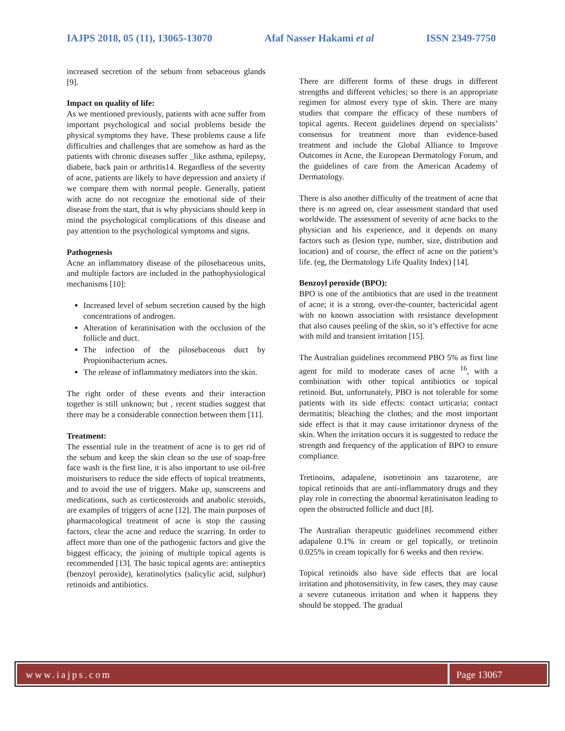IAJPS 2018, 05 (11), 13065-13070 Afaf Nasser Hakami et al ISSN 2349-7750
increased secretion of the sebum from sebaceous glands [9].
Impact on quality of life:
As we mentioned previously, patients with acne suffer from important psychological and social problems beside the physical symptoms they have. These problems cause a life difficulties and challenges that are somehow as hard as the patients with chronic diseases suffer _like asthma, epilepsy, diabete, back pain or arthritis14. Regardless of the severity of acne, patients are likely to have depression and anxiety if we compare them with normal people. Generally, patient with acne do not recognize the emotional side of their disease from the start, that is why physicians should keep in mind the psychological complications of this disease and pay attention to the psychological symptoms and signs.
Pathogenesis
Acne an inflammatory disease of the pilosebaceous units, and multiple factors are included in the pathophysiological mechanisms [10]:
Increased level of sebum secretion caused by the high concentrations of androgen.
Alteration of keratinisation with the occlusion of the follicle and duct.
The infection of the pilosebaceous duct by Propionibacterium acnes.
The release of inflammatory mediators into the skin.
The right order of these events and their interaction together is still unknown; but , recent studies suggest that there may be a considerable connection between them [11].
Treatment:
The essential rule in the treatment of acne is to get rid of the sebum and keep the skin clean so the use of soap-free face wash is the first line, it is also important to use oil-free moisturisers to reduce the side effects of topical treatments, and to avoid the use of triggers. Make up, sunscreens and medications, such as corticosteroids and anabolic steroids, are examples of triggers of acne [12]. The main purposes of pharmacological treatment of acne is stop the causing factors, clear the acne and reduce the scarring. In order to affect more than one of the pathogenic factors and give the biggest efficacy, the joining of multiple topical agents is recommended [13]. The basic topical agents are: antiseptics (benzoyl peroxide), keratinolytics (salicylic acid, sulphur) retinoids and antibiotics.
There are different forms of these drugs in different strengths and different vehicles; so there is an appropriate regimen for almost every type of skin. There are many studies that compare the efficacy of these numbers of topical agents. Recent guidelines depend on specialists’ consensus for treatment more than evidence-based treatment and include the Global Alliance to Improve Outcomes in Acne, the European Dermatology Forum, and the guidelines of care from the American Academy of Dermatology.
There is also another difficulty of the treatment of acne that there is no agreed on, clear assessment standard that used worldwide. The assessment of severity of acne backs to the physician and his experience, and it depends on many factors such as (lesion type, number, size, distribution and location) and of course, the effect of acne on the patient’s life. (eg, the Dermatology Life Quality Index) [14].
Benzoyl peroxide (BPO):
BPO is one of the antibiotics that are used in the treatment of acne; it is a strong, over-the-counter, bactericidal agent with no known association with resistance development that also causes peeling of the skin, so it’s effective for acne with mild and transient irritation [15].
The Australian guidelines recommend PBO 5% as first line agent for mild to moderate cases of acne <sup>16</sup>, with a combination with other topical antibiotics or topical retinoid. But, unfortunately, PBO is not tolerable for some patients with its side effects: contact urticaria; contact dermatitis; bleaching the clothes; and the most important side effect is that it may cause irritationor dryness of the skin. When the irritation occurs it is suggested to reduce the strength and frequency of the application of BPO to ensure compliance.
Tretinoins, adapalene, isotretinoin ans tazarotene, are topical retinoids that are anti-inflammatory drugs and they play role in correcting the abnormal keratinisaton leading to open the obstructed follicle and duct [8].
The Australian therapeutic guidelines recommend either adapalene 0.1% in cream or gel topically, or tretinoin 0.025% in cream topically for 6 weeks and then review.
Topical retinoids also have side effects that are local irritation and photosensitivity, in few cases, they may cause a severe cutaneous irritation and when it happens they should be stopped. The gradual
www.iajps.com Page 13067